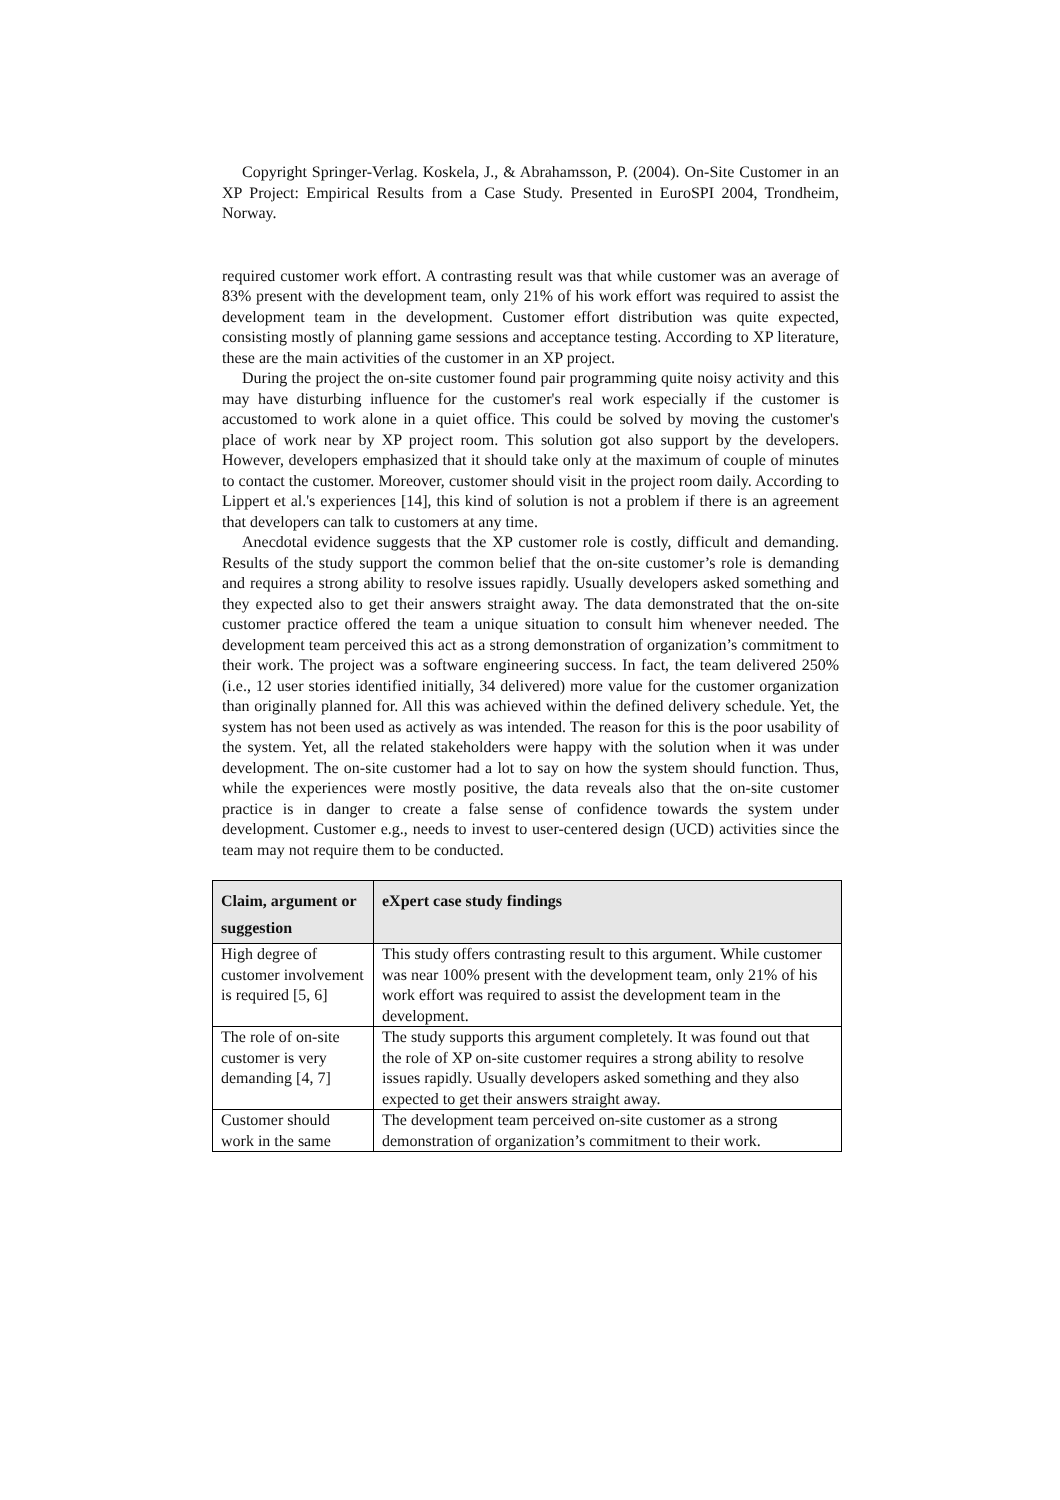Copyright Springer-Verlag. Koskela, J., & Abrahamsson, P. (2004). On-Site Customer in an XP Project: Empirical Results from a Case Study. Presented in EuroSPI 2004, Trondheim, Norway.
required customer work effort. A contrasting result was that while customer was an average of 83% present with the development team, only 21% of his work effort was required to assist the development team in the development. Customer effort distribution was quite expected, consisting mostly of planning game sessions and acceptance testing. According to XP literature, these are the main activities of the customer in an XP project.
During the project the on-site customer found pair programming quite noisy activity and this may have disturbing influence for the customer's real work especially if the customer is accustomed to work alone in a quiet office. This could be solved by moving the customer's place of work near by XP project room. This solution got also support by the developers. However, developers emphasized that it should take only at the maximum of couple of minutes to contact the customer. Moreover, customer should visit in the project room daily. According to Lippert et al.'s experiences [14], this kind of solution is not a problem if there is an agreement that developers can talk to customers at any time.
Anecdotal evidence suggests that the XP customer role is costly, difficult and demanding. Results of the study support the common belief that the on-site customer’s role is demanding and requires a strong ability to resolve issues rapidly. Usually developers asked something and they expected also to get their answers straight away. The data demonstrated that the on-site customer practice offered the team a unique situation to consult him whenever needed. The development team perceived this act as a strong demonstration of organization’s commitment to their work. The project was a software engineering success. In fact, the team delivered 250% (i.e., 12 user stories identified initially, 34 delivered) more value for the customer organization than originally planned for. All this was achieved within the defined delivery schedule. Yet, the system has not been used as actively as was intended. The reason for this is the poor usability of the system. Yet, all the related stakeholders were happy with the solution when it was under development. The on-site customer had a lot to say on how the system should function. Thus, while the experiences were mostly positive, the data reveals also that the on-site customer practice is in danger to create a false sense of confidence towards the system under development. Customer e.g., needs to invest to user-centered design (UCD) activities since the team may not require them to be conducted.
| Claim, argument or suggestion | eXpert case study findings |
| --- | --- |
| High degree of customer involvement is required [5, 6] | This study offers contrasting result to this argument. While customer was near 100% present with the development team, only 21% of his work effort was required to assist the development team in the development. |
| The role of on-site customer is very demanding [4, 7] | The study supports this argument completely. It was found out that the role of XP on-site customer requires a strong ability to resolve issues rapidly. Usually developers asked something and they also expected to get their answers straight away. |
| Customer should work in the same | The development team perceived on-site customer as a strong demonstration of organization’s commitment to their work. |